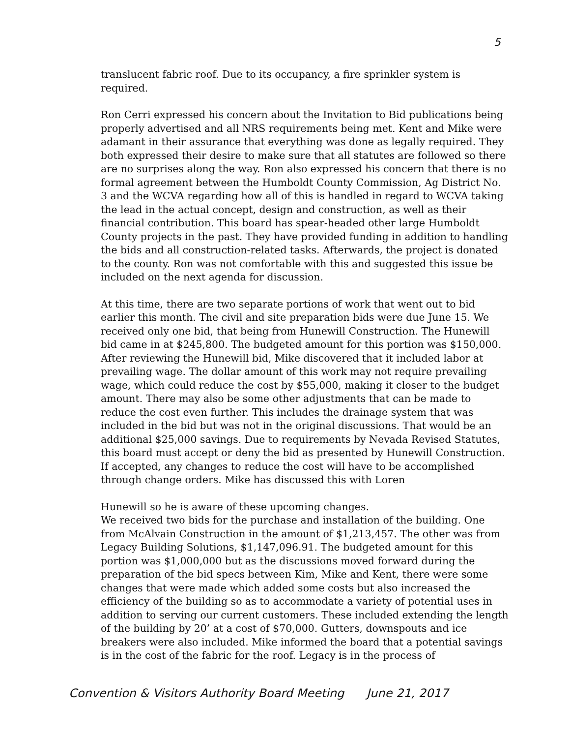5
translucent fabric roof. Due to its occupancy, a fire sprinkler system is required.
Ron Cerri expressed his concern about the Invitation to Bid publications being properly advertised and all NRS requirements being met. Kent and Mike were adamant in their assurance that everything was done as legally required. They both expressed their desire to make sure that all statutes are followed so there are no surprises along the way. Ron also expressed his concern that there is no formal agreement between the Humboldt County Commission, Ag District No. 3 and the WCVA regarding how all of this is handled in regard to WCVA taking the lead in the actual concept, design and construction, as well as their financial contribution. This board has spear-headed other large Humboldt County projects in the past. They have provided funding in addition to handling the bids and all construction-related tasks. Afterwards, the project is donated to the county. Ron was not comfortable with this and suggested this issue be included on the next agenda for discussion.
At this time, there are two separate portions of work that went out to bid earlier this month. The civil and site preparation bids were due June 15. We received only one bid, that being from Hunewill Construction. The Hunewill bid came in at $245,800. The budgeted amount for this portion was $150,000. After reviewing the Hunewill bid, Mike discovered that it included labor at prevailing wage. The dollar amount of this work may not require prevailing wage, which could reduce the cost by $55,000, making it closer to the budget amount. There may also be some other adjustments that can be made to reduce the cost even further. This includes the drainage system that was included in the bid but was not in the original discussions. That would be an additional $25,000 savings. Due to requirements by Nevada Revised Statutes, this board must accept or deny the bid as presented by Hunewill Construction. If accepted, any changes to reduce the cost will have to be accomplished through change orders. Mike has discussed this with Loren
Hunewill so he is aware of these upcoming changes.
We received two bids for the purchase and installation of the building. One from McAlvain Construction in the amount of $1,213,457. The other was from Legacy Building Solutions, $1,147,096.91. The budgeted amount for this portion was $1,000,000 but as the discussions moved forward during the preparation of the bid specs between Kim, Mike and Kent, there were some changes that were made which added some costs but also increased the efficiency of the building so as to accommodate a variety of potential uses in addition to serving our current customers. These included extending the length of the building by 20’ at a cost of $70,000. Gutters, downspouts and ice breakers were also included. Mike informed the board that a potential savings is in the cost of the fabric for the roof. Legacy is in the process of
Convention & Visitors Authority Board Meeting June 21, 2017